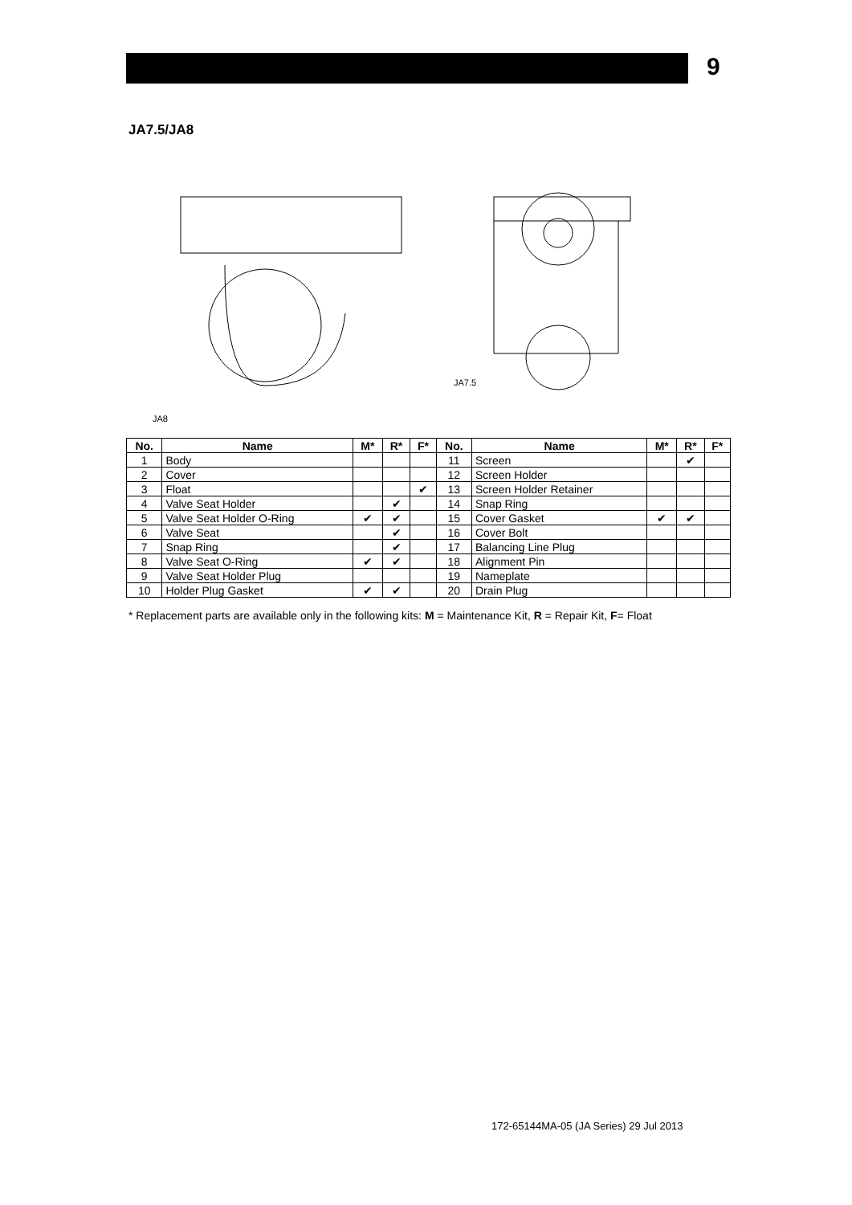9
JA7.5/JA8
JA8
JA7.5
| No. | Name | M* | R* | F* | No. | Name | M* | R* | F* |
| --- | --- | --- | --- | --- | --- | --- | --- | --- | --- |
| 1 | Body | | | | 11 | Screen | | ✔ | |
| 2 | Cover | | | | 12 | Screen Holder | | | |
| 3 | Float | | | ✔ | 13 | Screen Holder Retainer | | | |
| 4 | Valve Seat Holder | | ✔ | | 14 | Snap Ring | | | |
| 5 | Valve Seat Holder O-Ring | ✔ | ✔ | | 15 | Cover Gasket | ✔ | ✔ | |
| 6 | Valve Seat | | ✔ | | 16 | Cover Bolt | | | |
| 7 | Snap Ring | | ✔ | | 17 | Balancing Line Plug | | | |
| 8 | Valve Seat O-Ring | ✔ | ✔ | | 18 | Alignment Pin | | | |
| 9 | Valve Seat Holder Plug | | | | 19 | Nameplate | | | |
| 10 | Holder Plug Gasket | ✔ | ✔ | | 20 | Drain Plug | | | |
* Replacement parts are available only in the following kits: M = Maintenance Kit, R = Repair Kit, F= Float
172-65144MA-05 (JA Series) 29 Jul 2013